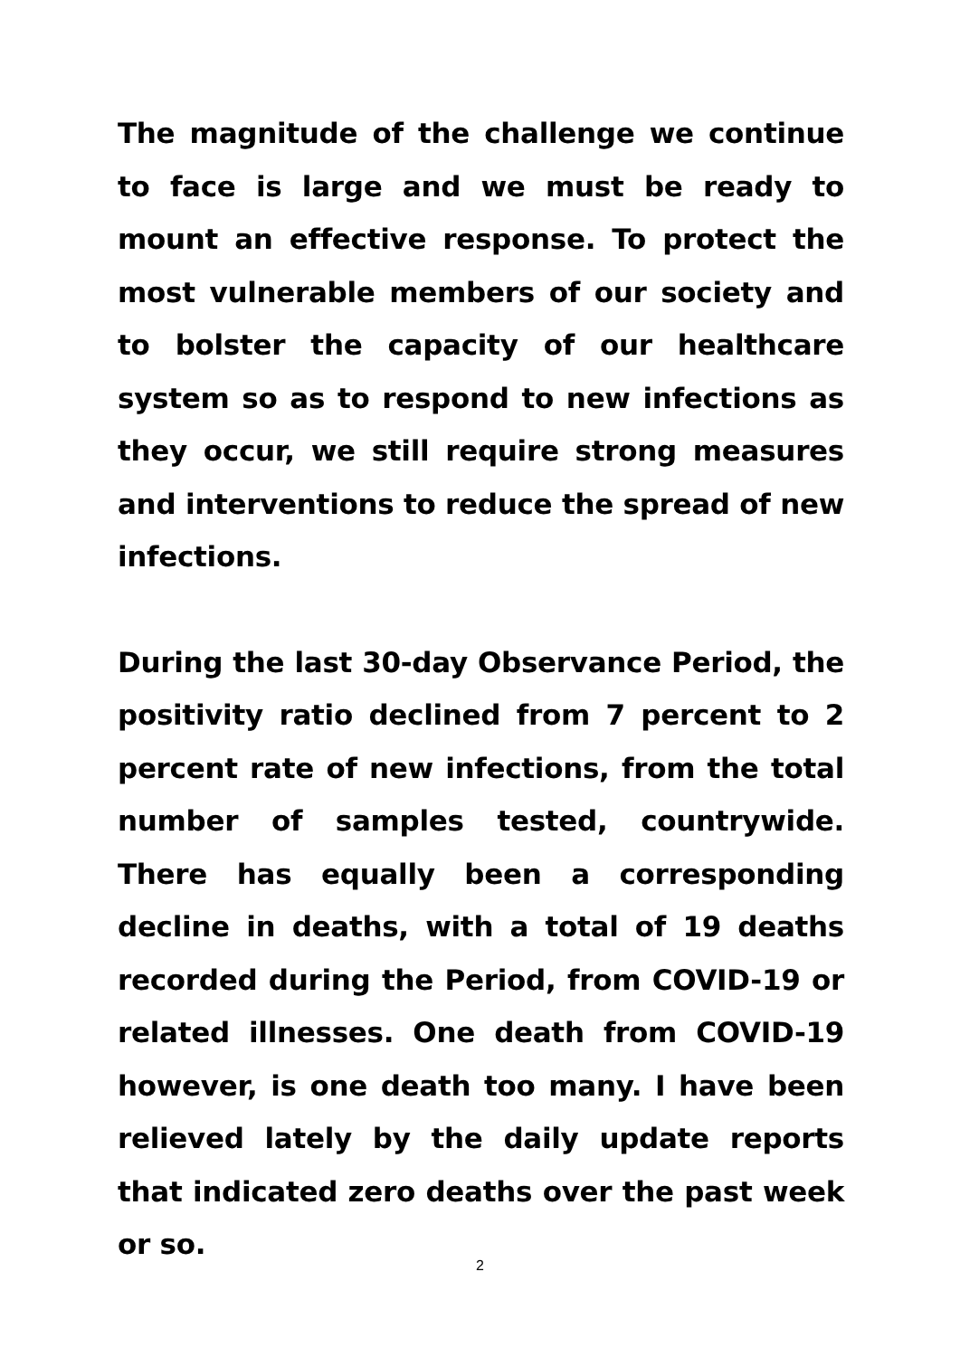The magnitude of the challenge we continue to face is large and we must be ready to mount an effective response. To protect the most vulnerable members of our society and to bolster the capacity of our healthcare system so as to respond to new infections as they occur, we still require strong measures and interventions to reduce the spread of new infections.
During the last 30-day Observance Period, the positivity ratio declined from 7 percent to 2 percent rate of new infections, from the total number of samples tested, countrywide. There has equally been a corresponding decline in deaths, with a total of 19 deaths recorded during the Period, from COVID-19 or related illnesses. One death from COVID-19 however, is one death too many. I have been relieved lately by the daily update reports that indicated zero deaths over the past week or so.
2